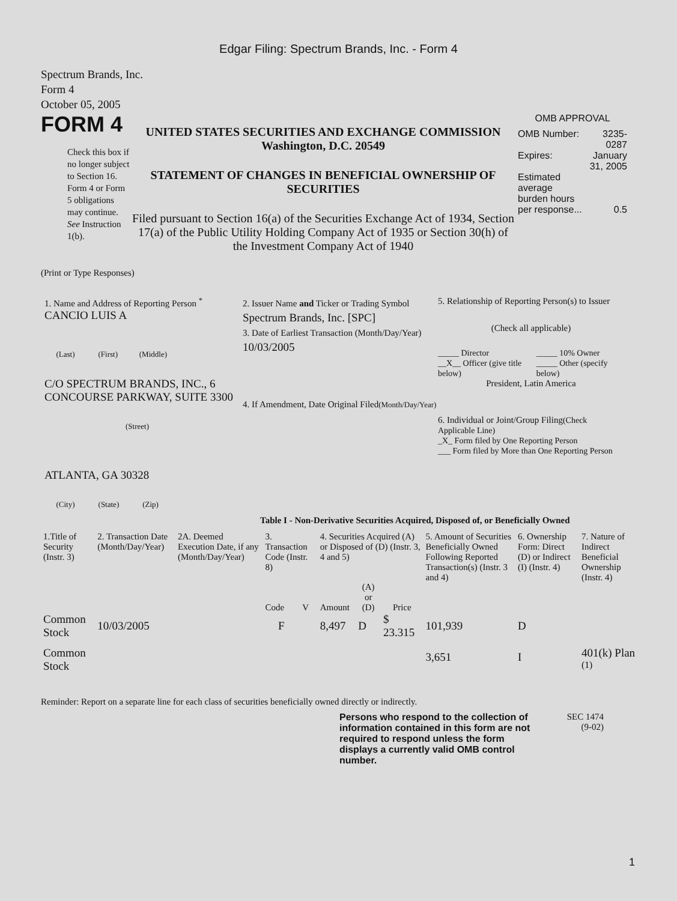Edgar Filing: Spectrum Brands, Inc. - Form 4
Spectrum Brands, Inc.
Form 4
October 05, 2005
FORM 4
Check this box if no longer subject to Section 16. Form 4 or Form 5 obligations may continue. See Instruction 1(b).
UNITED STATES SECURITIES AND EXCHANGE COMMISSION
Washington, D.C. 20549
STATEMENT OF CHANGES IN BENEFICIAL OWNERSHIP OF SECURITIES
Filed pursuant to Section 16(a) of the Securities Exchange Act of 1934, Section 17(a) of the Public Utility Holding Company Act of 1935 or Section 30(h) of the Investment Company Act of 1940
OMB APPROVAL
| OMB Number: | 3235-0287 |
| Expires: | January 31, 2005 |
| Estimated average burden hours per response... | 0.5 |
(Print or Type Responses)
1. Name and Address of Reporting Person <sup>*</sup>
CANCIO LUIS A
(Last) (First) (Middle)
C/O SPECTRUM BRANDS, INC., 6 CONCOURSE PARKWAY, SUITE 3300
(Street)
ATLANTA, GA 30328
(City) (State) (Zip)
2. Issuer Name and Ticker or Trading Symbol
Spectrum Brands, Inc. [SPC]
3. Date of Earliest Transaction (Month/Day/Year)
10/03/2005
4. If Amendment, Date Original Filed(Month/Day/Year)
5. Relationship of Reporting Person(s) to Issuer
(Check all applicable)
| _____ Director | _____ 10% Owner |
| __X__ Officer (give title below) | _____ Other (specify below) |
President, Latin America
6. Individual or Joint/Group Filing(Check Applicable Line)
_X_ Form filed by One Reporting Person
___ Form filed by More than One Reporting Person
Table I - Non-Derivative Securities Acquired, Disposed of, or Beneficially Owned
| 1.Title of Security (Instr. 3) | 2. Transaction Date (Month/Day/Year) | 2A. Deemed Execution Date, if any (Month/Day/Year) | 3. Transaction Code (Instr. 8) | | 4. Securities Acquired (A) or Disposed of (D) (Instr. 3, 4 and 5) | | | 5. Amount of Securities Beneficially Owned Following Reported Transaction(s) (Instr. 3 and 4) | 6. Ownership Form: Direct (D) or Indirect (I) (Instr. 4) | 7. Nature of Indirect Beneficial Ownership (Instr. 4) |
| --- | --- | --- | --- | --- | --- | --- | --- | --- | --- | --- |
| | | | Code | V | Amount | (A) or (D) | Price | | | |
| Common Stock | 10/03/2005 | | F | | 8,497 | D | $ 23.315 | 101,939 | D | |
| Common Stock | | | | | | | | 3,651 | I | 401(k) Plan <sup>(1)</sup> |
Reminder: Report on a separate line for each class of securities beneficially owned directly or indirectly.
Persons who respond to the collection of information contained in this form are not required to respond unless the form displays a currently valid OMB control number.
SEC 1474
(9-02)
1